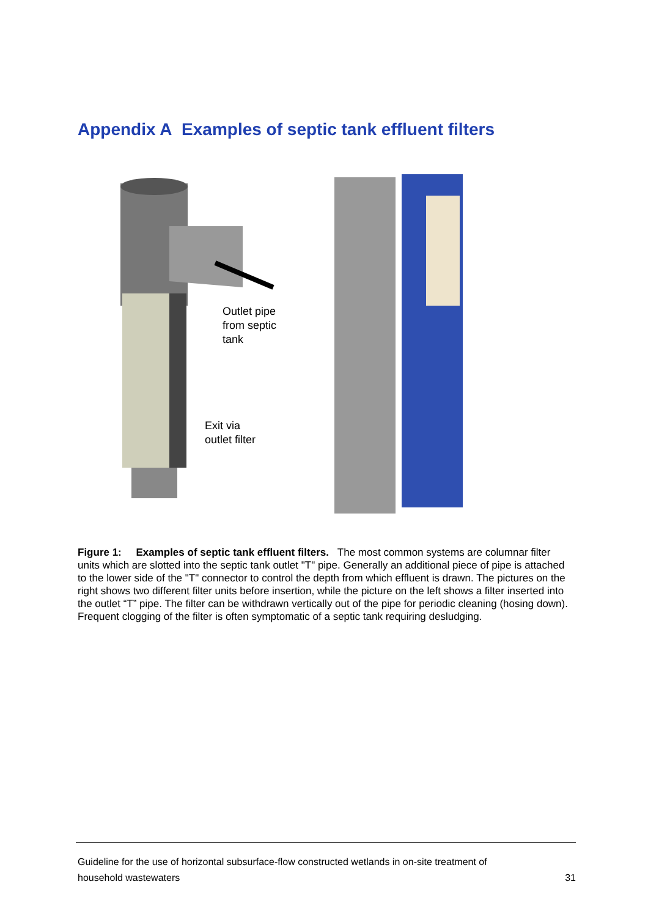Appendix A Examples of septic tank effluent filters
Outlet pipe
from septic
tank
Exit via
outlet filter
Figure 1: Examples of septic tank effluent filters. The most common systems are columnar filter units which are slotted into the septic tank outlet "T" pipe. Generally an additional piece of pipe is attached to the lower side of the "T" connector to control the depth from which effluent is drawn. The pictures on the right shows two different filter units before insertion, while the picture on the left shows a filter inserted into the outlet “T” pipe. The filter can be withdrawn vertically out of the pipe for periodic cleaning (hosing down). Frequent clogging of the filter is often symptomatic of a septic tank requiring desludging.
Guideline for the use of horizontal subsurface-flow constructed wetlands in on-site treatment of
household wastewaters 31